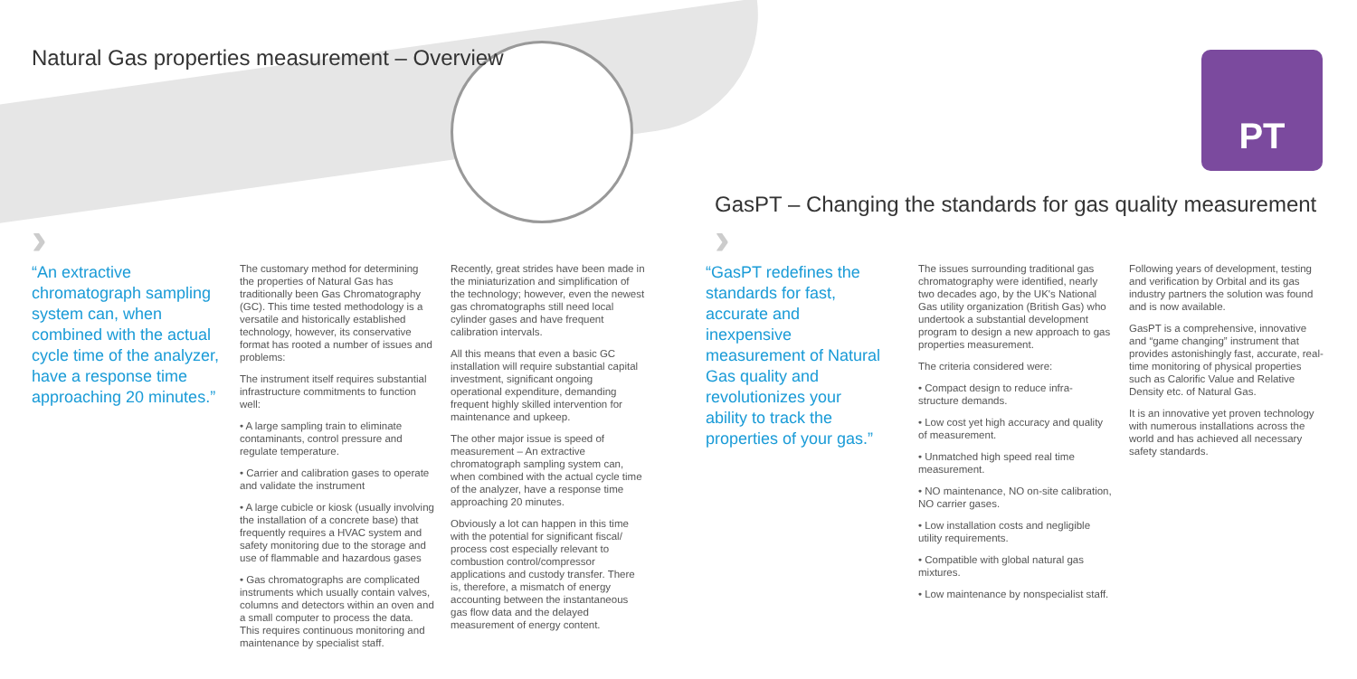PT
Natural Gas properties measurement – Overview
GasPT – Changing the standards for gas quality measurement
› ›
“An extractive chromatograph sampling system can, when combined with the actual cycle time of the analyzer, have a response time approaching 20 minutes.”
The customary method for determining the properties of Natural Gas has traditionally been Gas Chromatography (GC). This time tested methodology is a versatile and historically established technology, however, its conservative format has rooted a number of issues and problems:
The instrument itself requires substantial infrastructure commitments to function well:
• A large sampling train to eliminate contaminants, control pressure and regulate temperature.
• Carrier and calibration gases to operate and validate the instrument
• A large cubicle or kiosk (usually involving the installation of a concrete base) that frequently requires a HVAC system and safety monitoring due to the storage and use of flammable and hazardous gases
• Gas chromatographs are complicated instruments which usually contain valves, columns and detectors within an oven and a small computer to process the data. This requires continuous monitoring and maintenance by specialist staff.
Recently, great strides have been made in the miniaturization and simplification of the technology; however, even the newest gas chromatographs still need local cylinder gases and have frequent calibration intervals.
All this means that even a basic GC installation will require substantial capital investment, significant ongoing operational expenditure, demanding frequent highly skilled intervention for maintenance and upkeep.
The other major issue is speed of measurement – An extractive chromatograph sampling system can, when combined with the actual cycle time of the analyzer, have a response time approaching 20 minutes.
Obviously a lot can happen in this time with the potential for significant fiscal/ process cost especially relevant to combustion control/compressor applications and custody transfer. There is, therefore, a mismatch of energy accounting between the instantaneous gas flow data and the delayed measurement of energy content.
“GasPT redefines the standards for fast, accurate and inexpensive measurement of Natural Gas quality and revolutionizes your ability to track the properties of your gas.”
The issues surrounding traditional gas chromatography were identified, nearly two decades ago, by the UK's National Gas utility organization (British Gas) who undertook a substantial development program to design a new approach to gas properties measurement.
The criteria considered were:
• Compact design to reduce infra-structure demands.
• Low cost yet high accuracy and quality of measurement.
• Unmatched high speed real time measurement.
• NO maintenance, NO on-site calibration, NO carrier gases.
• Low installation costs and negligible utility requirements.
• Compatible with global natural gas mixtures.
• Low maintenance by nonspecialist staff.
Following years of development, testing and verification by Orbital and its gas industry partners the solution was found and is now available.
GasPT is a comprehensive, innovative and “game changing” instrument that provides astonishingly fast, accurate, real-time monitoring of physical properties such as Calorific Value and Relative Density etc. of Natural Gas.
It is an innovative yet proven technology with numerous installations across the world and has achieved all necessary safety standards.